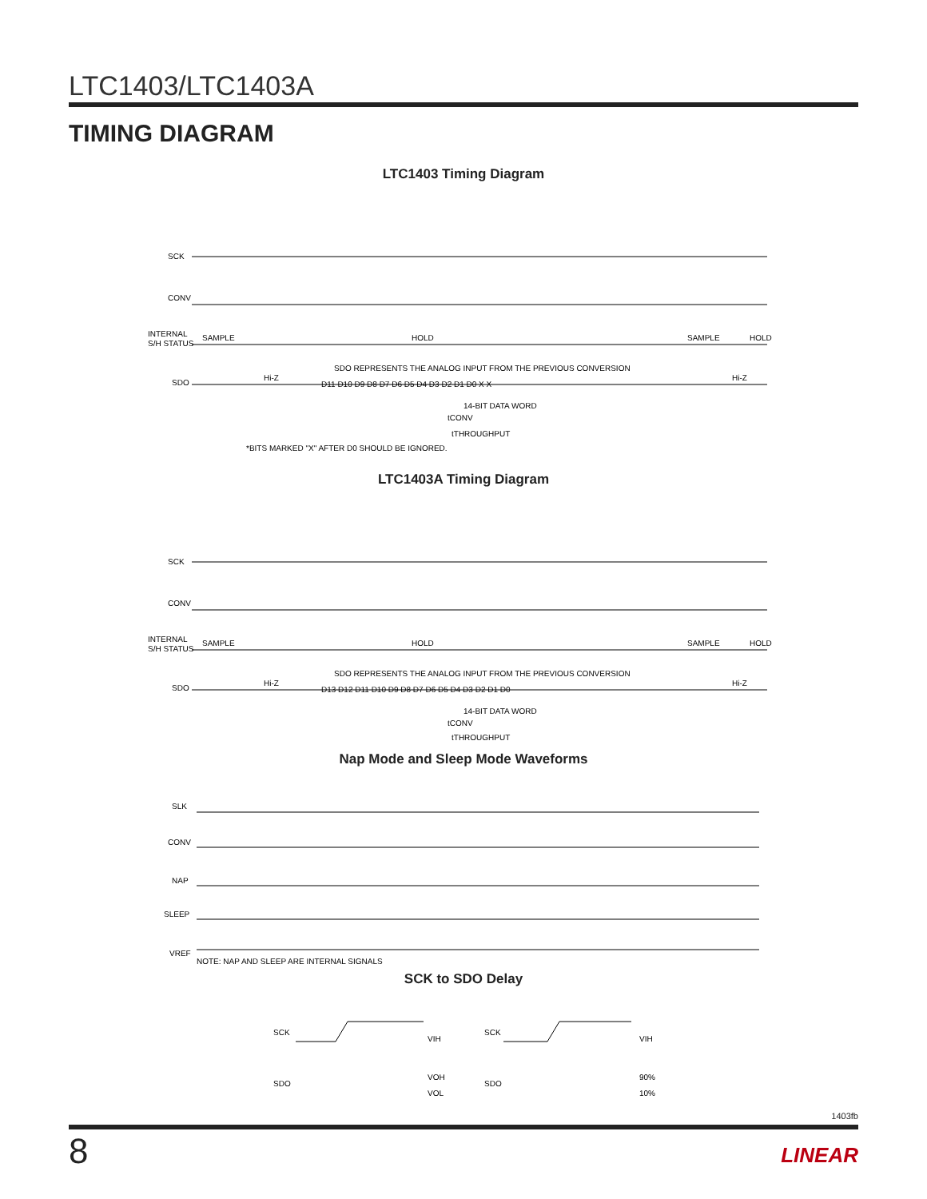LTC1403/LTC1403A
TIMING DIAGRAM
LTC1403 Timing Diagram
SCK
CONV
INTERNAL
S/H STATUS
SDO
SAMPLE
HOLD
SAMPLE
HOLD
SDO REPRESENTS THE ANALOG INPUT FROM THE PREVIOUS CONVERSION
Hi-Z
Hi-Z
D11 D10 D9 D8 D7 D6 D5 D4 D3 D2 D1 D0 X X
14-BIT DATA WORD
tCONV
tTHROUGHPUT
*BITS MARKED "X" AFTER D0 SHOULD BE IGNORED.
LTC1403A Timing Diagram
SCK
CONV
INTERNAL
S/H STATUS
SDO
SAMPLE
HOLD
SAMPLE
HOLD
SDO REPRESENTS THE ANALOG INPUT FROM THE PREVIOUS CONVERSION
Hi-Z
Hi-Z
D13 D12 D11 D10 D9 D8 D7 D6 D5 D4 D3 D2 D1 D0
14-BIT DATA WORD
tCONV
tTHROUGHPUT
Nap Mode and Sleep Mode Waveforms
SLK
CONV
NAP
SLEEP
VREF
NOTE: NAP AND SLEEP ARE INTERNAL SIGNALS
SCK to SDO Delay
SCK
SDO
VIH
VOH
VOL
SCK
SDO
VIH
90%
10%
1403fb
8 LINEAR